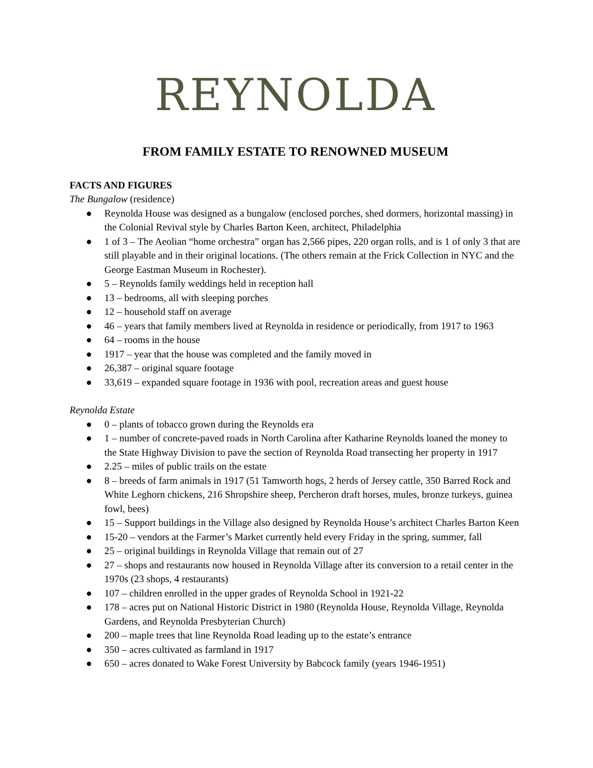REYNOLDA
FROM FAMILY ESTATE TO RENOWNED MUSEUM
FACTS AND FIGURES
The Bungalow (residence)
● Reynolda House was designed as a bungalow (enclosed porches, shed dormers, horizontal massing) in the Colonial Revival style by Charles Barton Keen, architect, Philadelphia
● 1 of 3 – The Aeolian “home orchestra” organ has 2,566 pipes, 220 organ rolls, and is 1 of only 3 that are still playable and in their original locations. (The others remain at the Frick Collection in NYC and the George Eastman Museum in Rochester).
● 5 – Reynolds family weddings held in reception hall
● 13 – bedrooms, all with sleeping porches
● 12 – household staff on average
● 46 – years that family members lived at Reynolda in residence or periodically, from 1917 to 1963
● 64 – rooms in the house
● 1917 – year that the house was completed and the family moved in
● 26,387 – original square footage
● 33,619 – expanded square footage in 1936 with pool, recreation areas and guest house
Reynolda Estate
● 0 – plants of tobacco grown during the Reynolds era
● 1 – number of concrete-paved roads in North Carolina after Katharine Reynolds loaned the money to the State Highway Division to pave the section of Reynolda Road transecting her property in 1917
● 2.25 – miles of public trails on the estate
● 8 – breeds of farm animals in 1917 (51 Tamworth hogs, 2 herds of Jersey cattle, 350 Barred Rock and White Leghorn chickens, 216 Shropshire sheep, Percheron draft horses, mules, bronze turkeys, guinea fowl, bees)
● 15 – Support buildings in the Village also designed by Reynolda House’s architect Charles Barton Keen
● 15-20 – vendors at the Farmer’s Market currently held every Friday in the spring, summer, fall
● 25 – original buildings in Reynolda Village that remain out of 27
● 27 – shops and restaurants now housed in Reynolda Village after its conversion to a retail center in the 1970s (23 shops, 4 restaurants)
● 107 – children enrolled in the upper grades of Reynolda School in 1921-22
● 178 – acres put on National Historic District in 1980 (Reynolda House, Reynolda Village, Reynolda Gardens, and Reynolda Presbyterian Church)
● 200 – maple trees that line Reynolda Road leading up to the estate’s entrance
● 350 – acres cultivated as farmland in 1917
● 650 – acres donated to Wake Forest University by Babcock family (years 1946-1951)